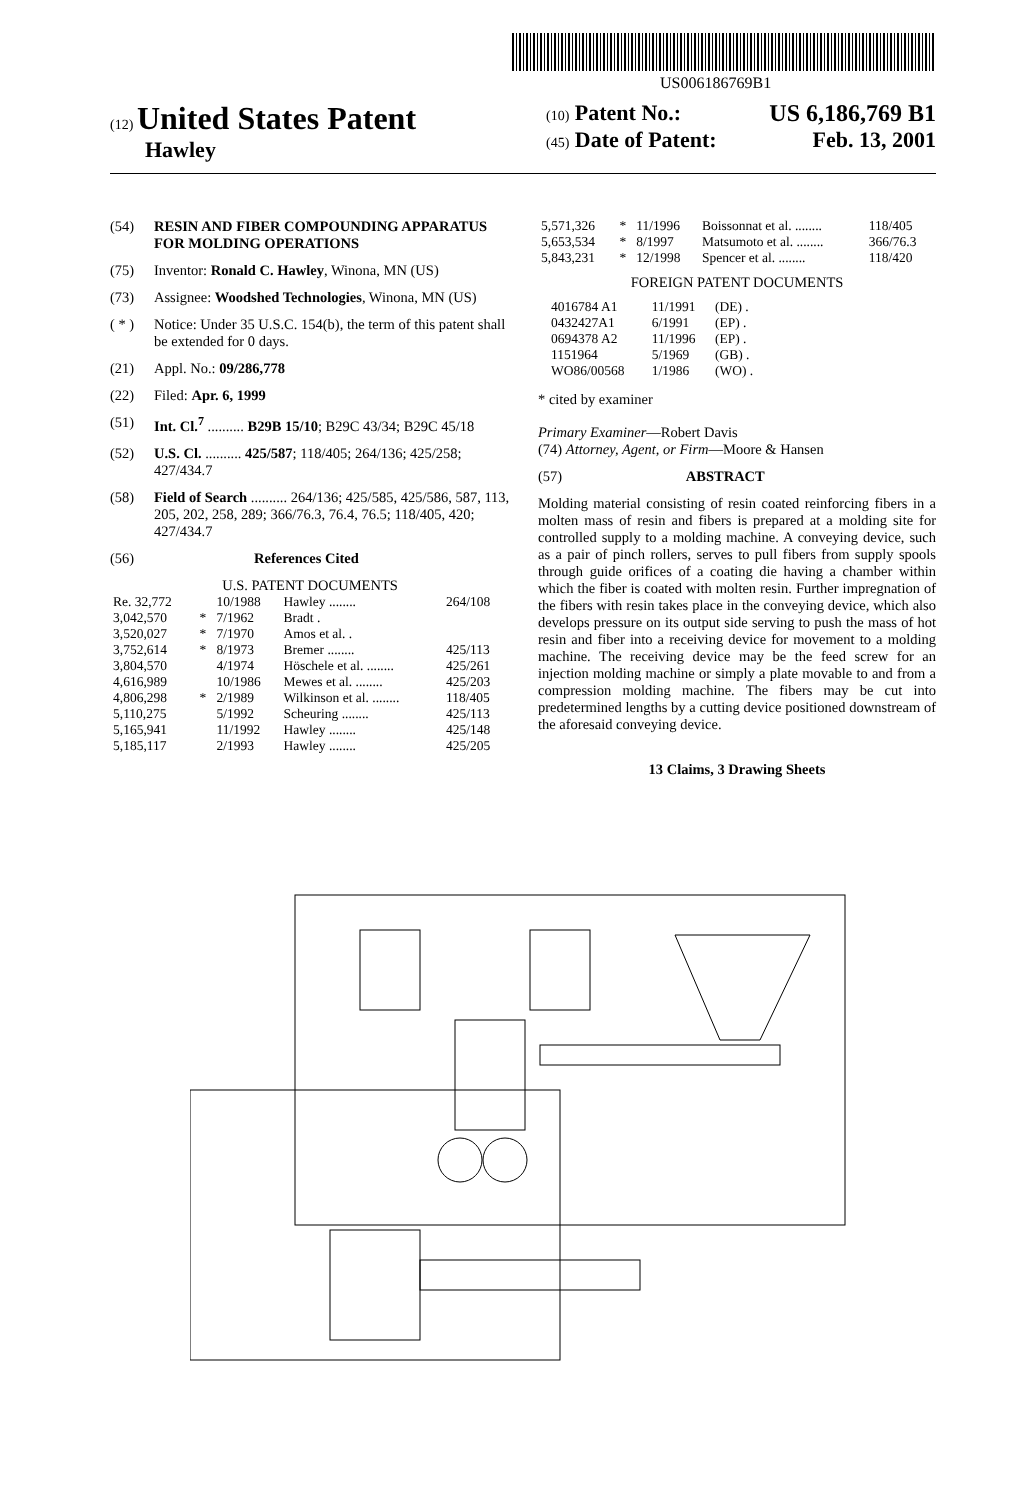US006186769B1
(12) United States Patent
Hawley
(10) Patent No.: US 6,186,769 B1
(45) Date of Patent: Feb. 13, 2001
(54) RESIN AND FIBER COMPOUNDING APPARATUS FOR MOLDING OPERATIONS
(75) Inventor: Ronald C. Hawley, Winona, MN (US)
(73) Assignee: Woodshed Technologies, Winona, MN (US)
( * ) Notice: Under 35 U.S.C. 154(b), the term of this patent shall be extended for 0 days.
(21) Appl. No.: 09/286,778
(22) Filed: Apr. 6, 1999
(51) Int. Cl.<sup>7</sup> .......... B29B 15/10; B29C 43/34; B29C 45/18
(52) U.S. Cl. .......... 425/587; 118/405; 264/136; 425/258; 427/434.7
(58) Field of Search .......... 264/136; 425/585, 425/586, 587, 113, 205, 202, 258, 289; 366/76.3, 76.4, 76.5; 118/405, 420; 427/434.7
(56) References Cited
U.S. PATENT DOCUMENTS
| Re. 32,772 | | 10/1988 | Hawley ........ | 264/108 |
| 3,042,570 | * | 7/1962 | Bradt . | |
| 3,520,027 | * | 7/1970 | Amos et al. . | |
| 3,752,614 | * | 8/1973 | Bremer ........ | 425/113 |
| 3,804,570 | | 4/1974 | Höschele et al. ........ | 425/261 |
| 4,616,989 | | 10/1986 | Mewes et al. ........ | 425/203 |
| 4,806,298 | * | 2/1989 | Wilkinson et al. ........ | 118/405 |
| 5,110,275 | | 5/1992 | Scheuring ........ | 425/113 |
| 5,165,941 | | 11/1992 | Hawley ........ | 425/148 |
| 5,185,117 | | 2/1993 | Hawley ........ | 425/205 |
| 5,571,326 | * | 11/1996 | Boissonnat et al. ........ | 118/405 |
| 5,653,534 | * | 8/1997 | Matsumoto et al. ........ | 366/76.3 |
| 5,843,231 | * | 12/1998 | Spencer et al. ........ | 118/420 |
FOREIGN PATENT DOCUMENTS
| 4016784 A1 | 11/1991 | (DE) . |
| 0432427A1 | 6/1991 | (EP) . |
| 0694378 A2 | 11/1996 | (EP) . |
| 1151964 | 5/1969 | (GB) . |
| WO86/00568 | 1/1986 | (WO) . |
* cited by examiner
Primary Examiner—Robert Davis
(74) Attorney, Agent, or Firm—Moore & Hansen
(57) ABSTRACT
Molding material consisting of resin coated reinforcing fibers in a molten mass of resin and fibers is prepared at a molding site for controlled supply to a molding machine. A conveying device, such as a pair of pinch rollers, serves to pull fibers from supply spools through guide orifices of a coating die having a chamber within which the fiber is coated with molten resin. Further impregnation of the fibers with resin takes place in the conveying device, which also develops pressure on its output side serving to push the mass of hot resin and fiber into a receiving device for movement to a molding machine. The receiving device may be the feed screw for an injection molding machine or simply a plate movable to and from a compression molding machine. The fibers may be cut into predetermined lengths by a cutting device positioned downstream of the aforesaid conveying device.
13 Claims, 3 Drawing Sheets